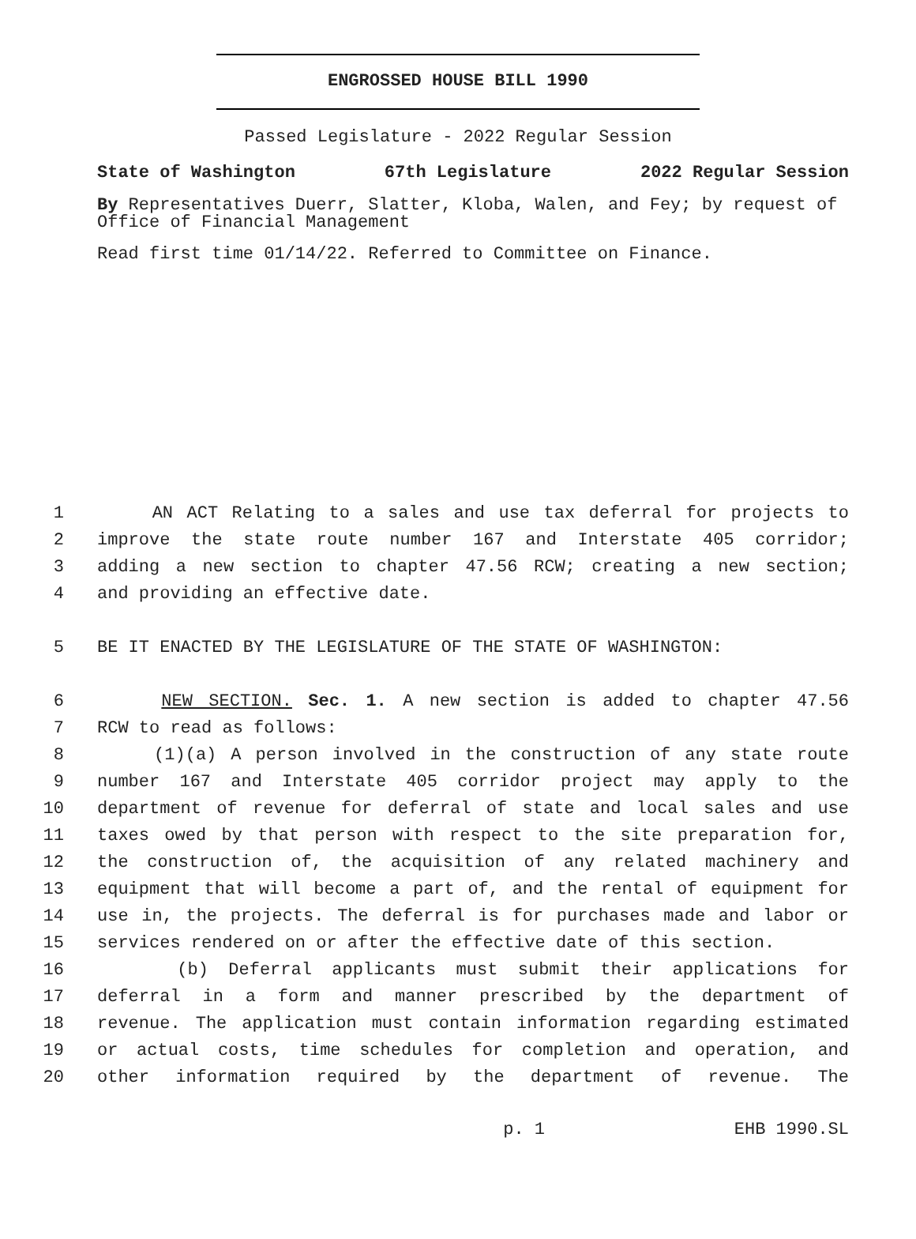ENGROSSED HOUSE BILL 1990
Passed Legislature - 2022 Regular Session
State of Washington 67th Legislature 2022 Regular Session
By Representatives Duerr, Slatter, Kloba, Walen, and Fey; by request of Office of Financial Management
Read first time 01/14/22. Referred to Committee on Finance.
1 AN ACT Relating to a sales and use tax deferral for projects to
2 improve the state route number 167 and Interstate 405 corridor;
3 adding a new section to chapter 47.56 RCW; creating a new section;
4 and providing an effective date.
5 BE IT ENACTED BY THE LEGISLATURE OF THE STATE OF WASHINGTON:
6 NEW SECTION. Sec. 1. A new section is added to chapter 47.56
7 RCW to read as follows:
8 (1)(a) A person involved in the construction of any state route
9 number 167 and Interstate 405 corridor project may apply to the
10 department of revenue for deferral of state and local sales and use
11 taxes owed by that person with respect to the site preparation for,
12 the construction of, the acquisition of any related machinery and
13 equipment that will become a part of, and the rental of equipment for
14 use in, the projects. The deferral is for purchases made and labor or
15 services rendered on or after the effective date of this section.
16 (b) Deferral applicants must submit their applications for
17 deferral in a form and manner prescribed by the department of
18 revenue. The application must contain information regarding estimated
19 or actual costs, time schedules for completion and operation, and
20 other information required by the department of revenue. The
p. 1 EHB 1990.SL